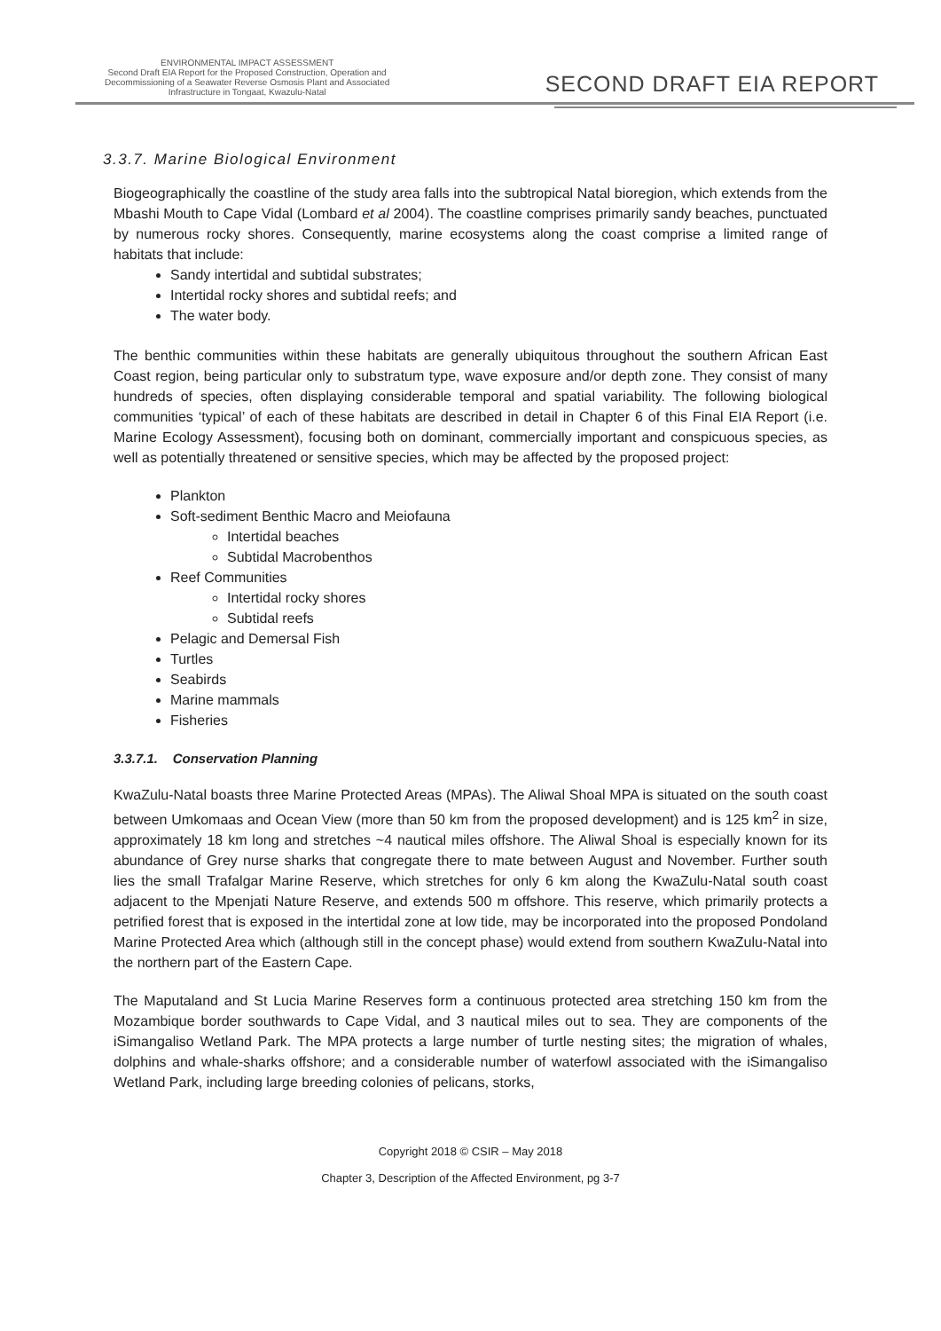ENVIRONMENTAL IMPACT ASSESSMENT
Second Draft EIA Report for the Proposed Construction, Operation and
Decommissioning of a Seawater Reverse Osmosis Plant and Associated
Infrastructure in Tongaat, Kwazulu-Natal
SECOND DRAFT EIA REPORT
3.3.7. Marine Biological Environment
Biogeographically the coastline of the study area falls into the subtropical Natal bioregion, which extends from the Mbashi Mouth to Cape Vidal (Lombard et al 2004). The coastline comprises primarily sandy beaches, punctuated by numerous rocky shores. Consequently, marine ecosystems along the coast comprise a limited range of habitats that include:
Sandy intertidal and subtidal substrates;
Intertidal rocky shores and subtidal reefs; and
The water body.
The benthic communities within these habitats are generally ubiquitous throughout the southern African East Coast region, being particular only to substratum type, wave exposure and/or depth zone. They consist of many hundreds of species, often displaying considerable temporal and spatial variability. The following biological communities ‘typical’ of each of these habitats are described in detail in Chapter 6 of this Final EIA Report (i.e. Marine Ecology Assessment), focusing both on dominant, commercially important and conspicuous species, as well as potentially threatened or sensitive species, which may be affected by the proposed project:
Plankton
Soft-sediment Benthic Macro and Meiofauna
Intertidal beaches
Subtidal Macrobenthos
Reef Communities
Intertidal rocky shores
Subtidal reefs
Pelagic and Demersal Fish
Turtles
Seabirds
Marine mammals
Fisheries
3.3.7.1. Conservation Planning
KwaZulu-Natal boasts three Marine Protected Areas (MPAs). The Aliwal Shoal MPA is situated on the south coast between Umkomaas and Ocean View (more than 50 km from the proposed development) and is 125 km<sup>2</sup> in size, approximately 18 km long and stretches ~4 nautical miles offshore. The Aliwal Shoal is especially known for its abundance of Grey nurse sharks that congregate there to mate between August and November. Further south lies the small Trafalgar Marine Reserve, which stretches for only 6 km along the KwaZulu-Natal south coast adjacent to the Mpenjati Nature Reserve, and extends 500 m offshore. This reserve, which primarily protects a petrified forest that is exposed in the intertidal zone at low tide, may be incorporated into the proposed Pondoland Marine Protected Area which (although still in the concept phase) would extend from southern KwaZulu-Natal into the northern part of the Eastern Cape.
The Maputaland and St Lucia Marine Reserves form a continuous protected area stretching 150 km from the Mozambique border southwards to Cape Vidal, and 3 nautical miles out to sea. They are components of the iSimangaliso Wetland Park. The MPA protects a large number of turtle nesting sites; the migration of whales, dolphins and whale-sharks offshore; and a considerable number of waterfowl associated with the iSimangaliso Wetland Park, including large breeding colonies of pelicans, storks,
Copyright 2018 © CSIR – May 2018
Chapter 3, Description of the Affected Environment, pg 3-7